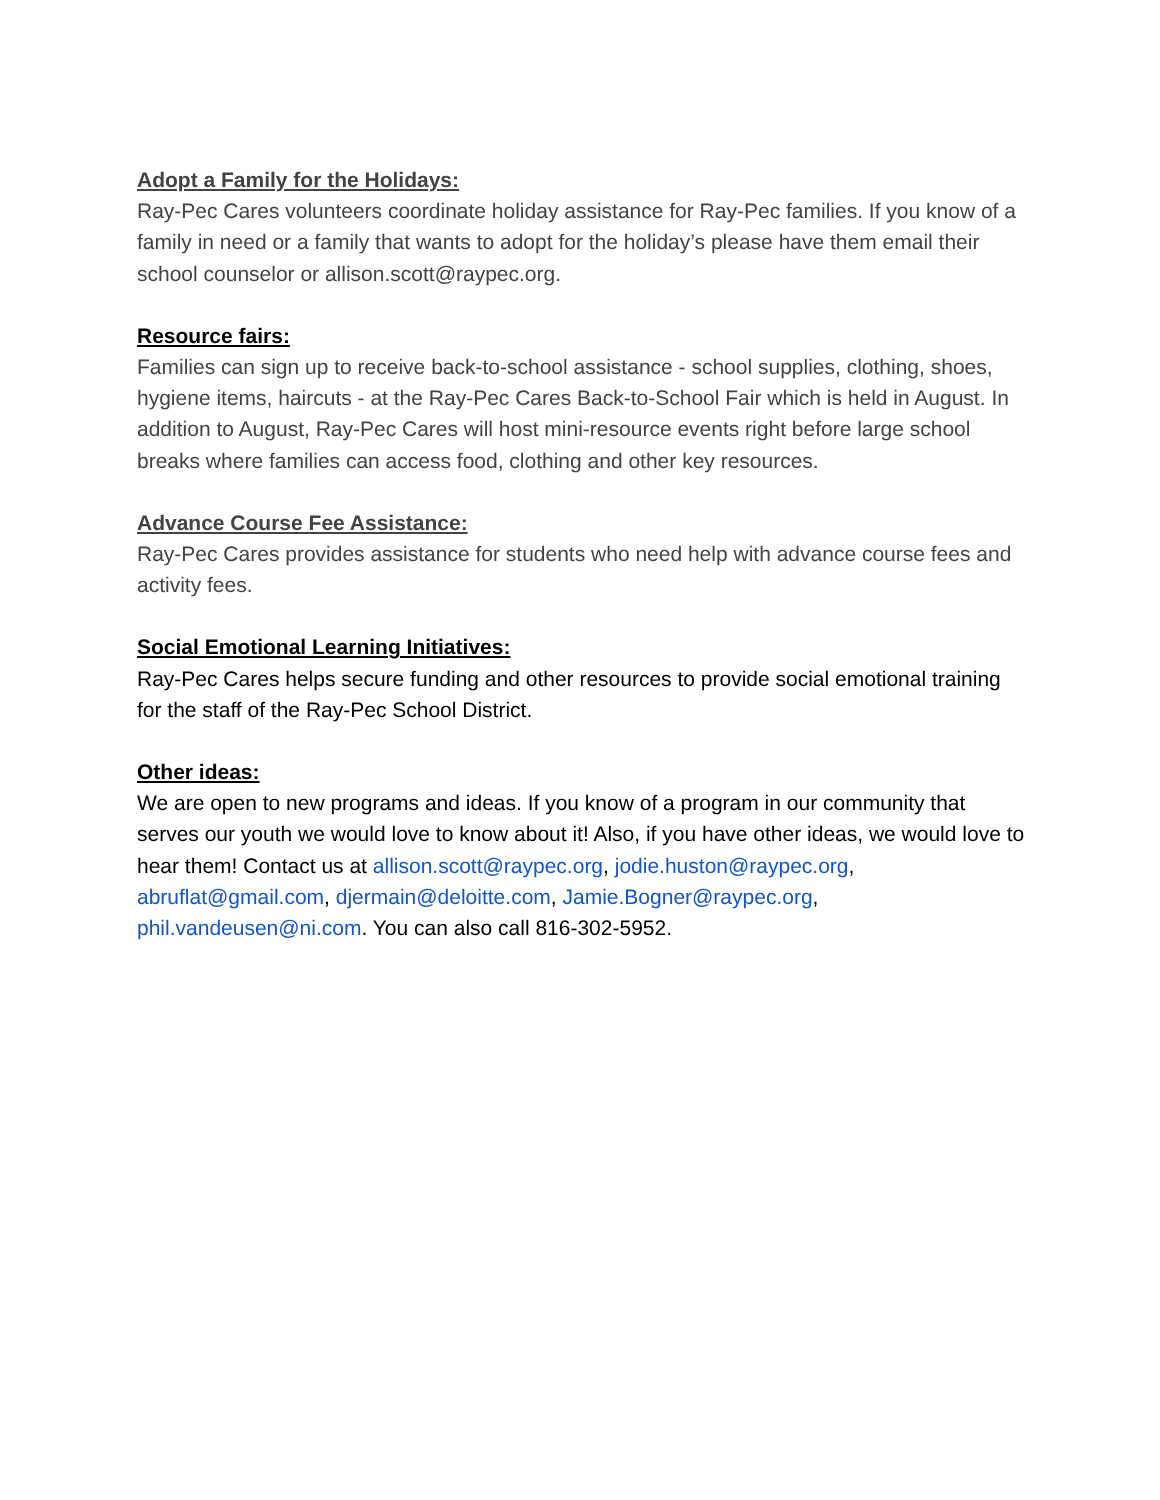Adopt a Family for the Holidays:
Ray-Pec Cares volunteers coordinate holiday assistance for Ray-Pec families. If you know of a family in need or a family that wants to adopt for the holiday’s please have them email their school counselor or allison.scott@raypec.org.
Resource fairs:
Families can sign up to receive back-to-school assistance - school supplies, clothing, shoes, hygiene items, haircuts - at the Ray-Pec Cares Back-to-School Fair which is held in August. In addition to August, Ray-Pec Cares will host mini-resource events right before large school breaks where families can access food, clothing and other key resources.
Advance Course Fee Assistance:
Ray-Pec Cares provides assistance for students who need help with advance course fees and activity fees.
Social Emotional Learning Initiatives:
Ray-Pec Cares helps secure funding and other resources to provide social emotional training for the staff of the Ray-Pec School District.
Other ideas:
We are open to new programs and ideas. If you know of a program in our community that serves our youth we would love to know about it! Also, if you have other ideas, we would love to hear them! Contact us at allison.scott@raypec.org, jodie.huston@raypec.org, abruflat@gmail.com, djermain@deloitte.com, Jamie.Bogner@raypec.org, phil.vandeusen@ni.com. You can also call 816-302-5952.